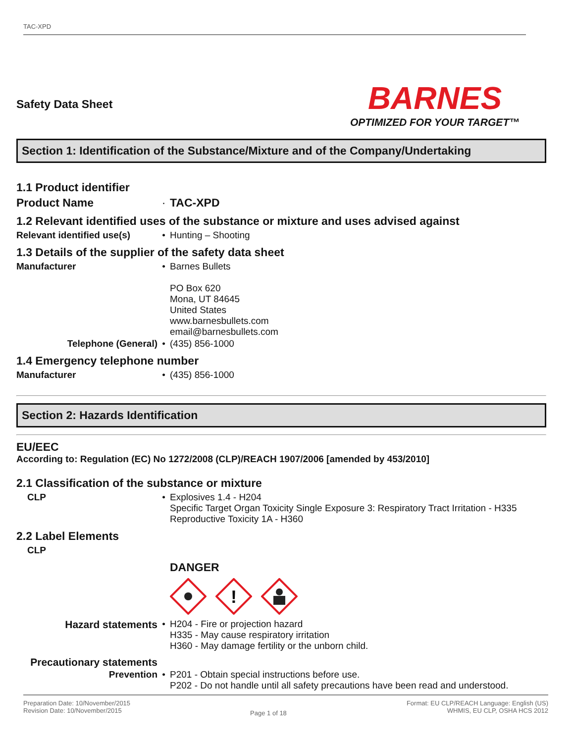TAC-XPD
Safety Data Sheet
BARNES
OPTIMIZED FOR YOUR TARGET™
Section 1: Identification of the Substance/Mixture and of the Company/Undertaking
1.1 Product identifier
Product Name · TAC-XPD
1.2 Relevant identified uses of the substance or mixture and uses advised against
Relevant identified use(s)
• Hunting – Shooting
1.3 Details of the supplier of the safety data sheet
Manufacturer • Barnes Bullets
PO Box 620
Mona, UT 84645
United States
www.barnesbullets.com
email@barnesbullets.com
Telephone (General) • (435) 856-1000
1.4 Emergency telephone number
Manufacturer • (435) 856-1000
Section 2: Hazards Identification
EU/EEC
According to: Regulation (EC) No 1272/2008 (CLP)/REACH 1907/2006 [amended by 453/2010]
2.1 Classification of the substance or mixture
CLP • Explosives 1.4 - H204
Specific Target Organ Toxicity Single Exposure 3: Respiratory Tract Irritation - H335
Reproductive Toxicity 1A - H360
2.2 Label Elements
CLP
DANGER
!
Hazard statements • H204 - Fire or projection hazard
H335 - May cause respiratory irritation
H360 - May damage fertility or the unborn child.
Precautionary statements
Prevention • P201 - Obtain special instructions before use.
P202 - Do not handle until all safety precautions have been read and understood.
Preparation Date: 10/November/2015
Revision Date: 10/November/2015
Page 1 of 18
Format: EU CLP/REACH Language: English (US)
WHMIS, EU CLP, OSHA HCS 2012